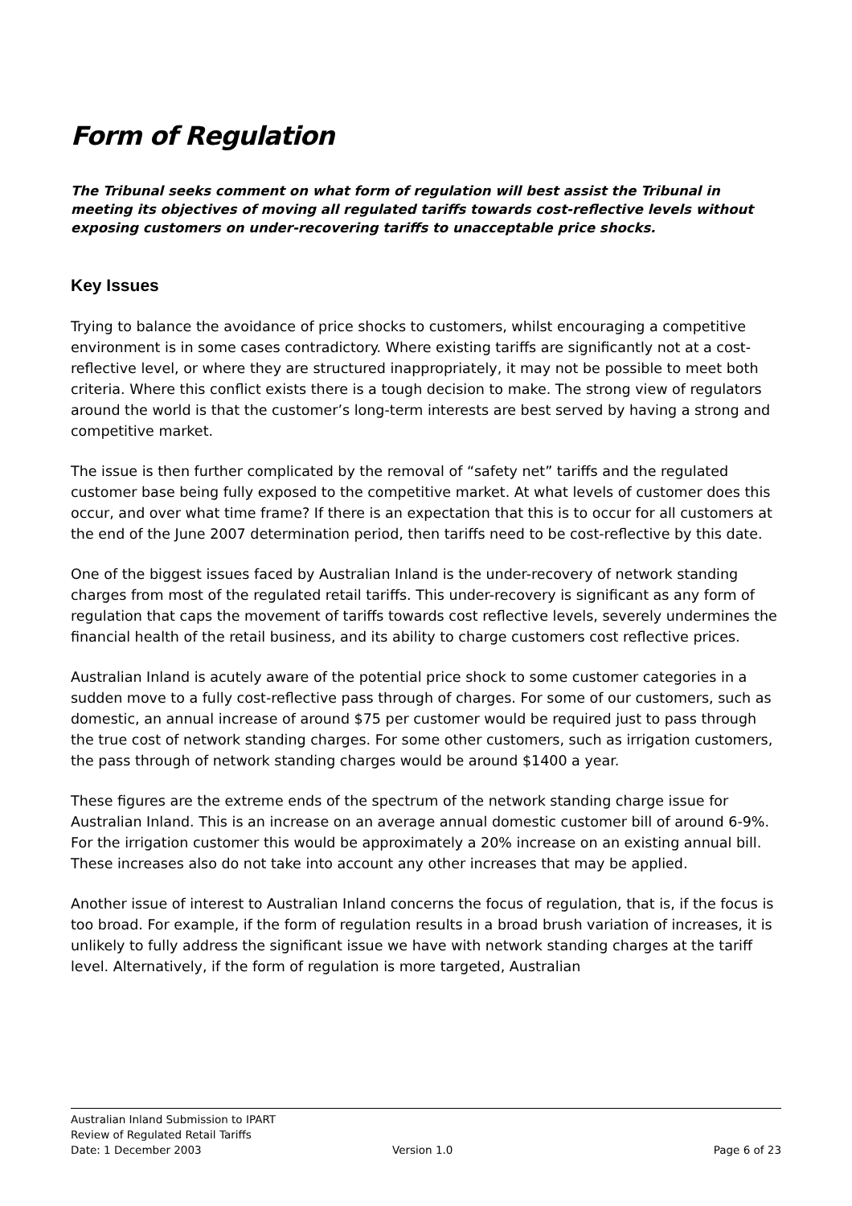Form of Regulation
The Tribunal seeks comment on what form of regulation will best assist the Tribunal in meeting its objectives of moving all regulated tariffs towards cost-reflective levels without exposing customers on under-recovering tariffs to unacceptable price shocks.
Key Issues
Trying to balance the avoidance of price shocks to customers, whilst encouraging a competitive environment is in some cases contradictory. Where existing tariffs are significantly not at a cost-reflective level, or where they are structured inappropriately, it may not be possible to meet both criteria. Where this conflict exists there is a tough decision to make. The strong view of regulators around the world is that the customer’s long-term interests are best served by having a strong and competitive market.
The issue is then further complicated by the removal of “safety net” tariffs and the regulated customer base being fully exposed to the competitive market. At what levels of customer does this occur, and over what time frame? If there is an expectation that this is to occur for all customers at the end of the June 2007 determination period, then tariffs need to be cost-reflective by this date.
One of the biggest issues faced by Australian Inland is the under-recovery of network standing charges from most of the regulated retail tariffs. This under-recovery is significant as any form of regulation that caps the movement of tariffs towards cost reflective levels, severely undermines the financial health of the retail business, and its ability to charge customers cost reflective prices.
Australian Inland is acutely aware of the potential price shock to some customer categories in a sudden move to a fully cost-reflective pass through of charges. For some of our customers, such as domestic, an annual increase of around $75 per customer would be required just to pass through the true cost of network standing charges. For some other customers, such as irrigation customers, the pass through of network standing charges would be around $1400 a year.
These figures are the extreme ends of the spectrum of the network standing charge issue for Australian Inland. This is an increase on an average annual domestic customer bill of around 6-9%. For the irrigation customer this would be approximately a 20% increase on an existing annual bill. These increases also do not take into account any other increases that may be applied.
Another issue of interest to Australian Inland concerns the focus of regulation, that is, if the focus is too broad. For example, if the form of regulation results in a broad brush variation of increases, it is unlikely to fully address the significant issue we have with network standing charges at the tariff level. Alternatively, if the form of regulation is more targeted, Australian
Australian Inland Submission to IPART
Review of Regulated Retail Tariffs
Date: 1 December 2003 Version 1.0 Page 6 of 23